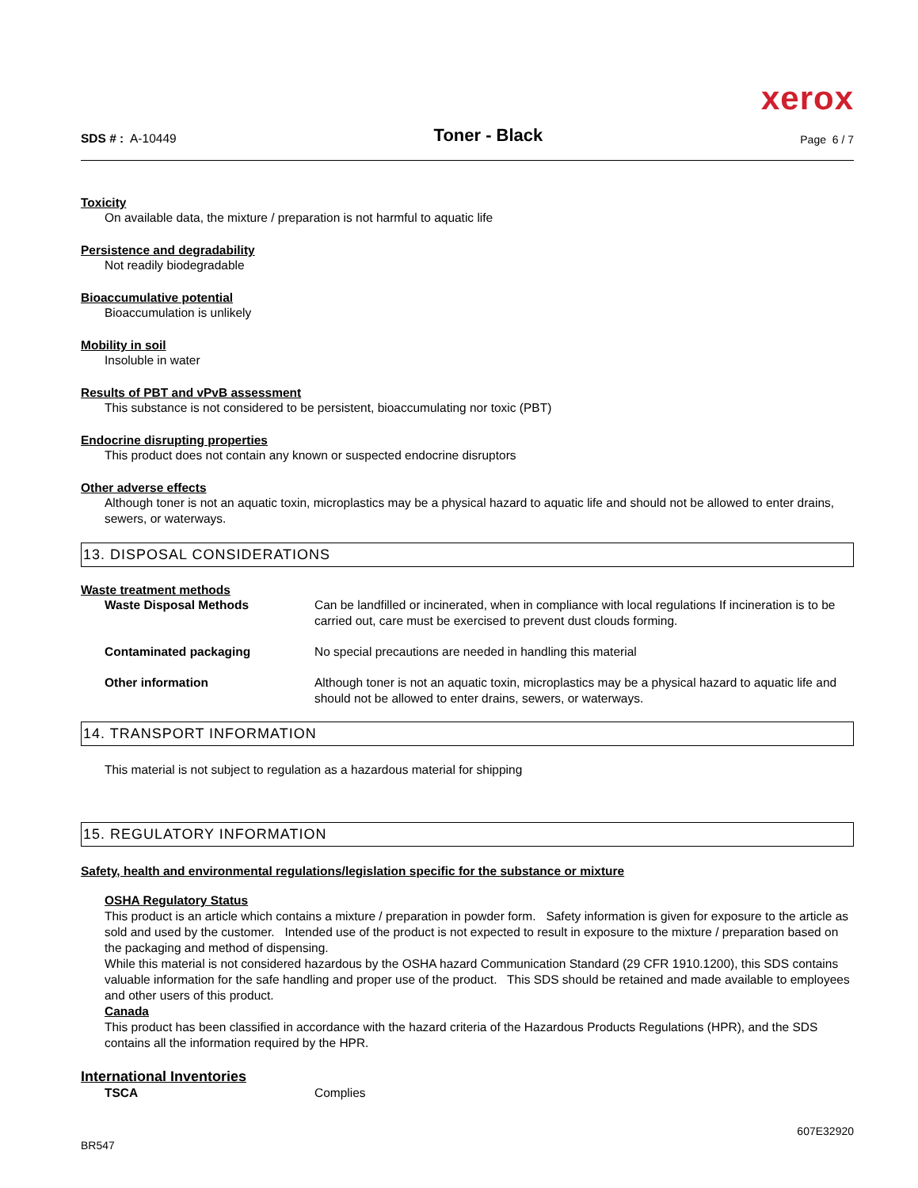xerox
SDS # : A-10449
Toner - Black
Page 6 / 7
Toxicity
On available data, the mixture / preparation is not harmful to aquatic life
Persistence and degradability
Not readily biodegradable
Bioaccumulative potential
Bioaccumulation is unlikely
Mobility in soil
Insoluble in water
Results of PBT and vPvB assessment
This substance is not considered to be persistent, bioaccumulating nor toxic (PBT)
Endocrine disrupting properties
This product does not contain any known or suspected endocrine disruptors
Other adverse effects
Although toner is not an aquatic toxin, microplastics may be a physical hazard to aquatic life and should not be allowed to enter drains, sewers, or waterways.
13. DISPOSAL CONSIDERATIONS
Waste treatment methods
Waste Disposal Methods Can be landfilled or incinerated, when in compliance with local regulations If incineration is to be carried out, care must be exercised to prevent dust clouds forming.
Contaminated packaging No special precautions are needed in handling this material
Other information Although toner is not an aquatic toxin, microplastics may be a physical hazard to aquatic life and should not be allowed to enter drains, sewers, or waterways.
14. TRANSPORT INFORMATION
This material is not subject to regulation as a hazardous material for shipping
15. REGULATORY INFORMATION
Safety, health and environmental regulations/legislation specific for the substance or mixture
OSHA Regulatory Status
This product is an article which contains a mixture / preparation in powder form. Safety information is given for exposure to the article as sold and used by the customer. Intended use of the product is not expected to result in exposure to the mixture / preparation based on the packaging and method of dispensing.
While this material is not considered hazardous by the OSHA hazard Communication Standard (29 CFR 1910.1200), this SDS contains valuable information for the safe handling and proper use of the product. This SDS should be retained and made available to employees and other users of this product.
Canada
This product has been classified in accordance with the hazard criteria of the Hazardous Products Regulations (HPR), and the SDS contains all the information required by the HPR.
International Inventories
TSCA Complies
BR547
607E32920